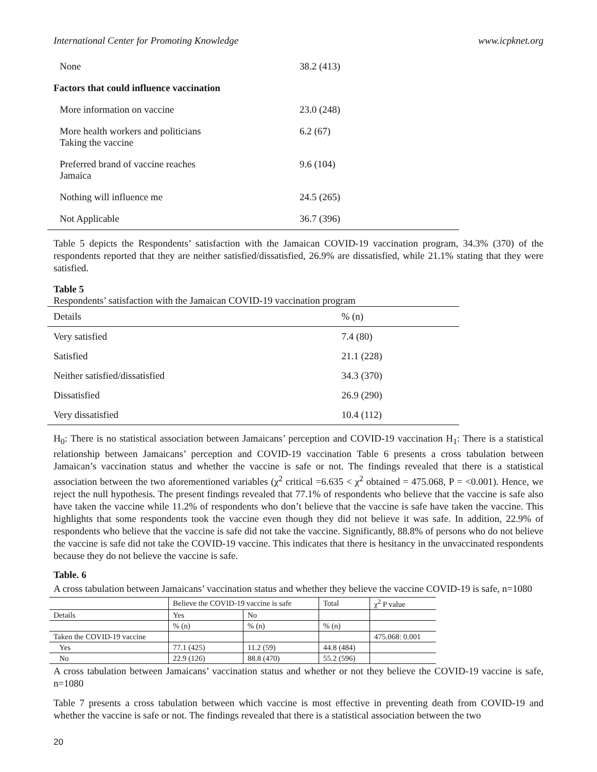International Center for Promoting Knowledge www.icpknet.org
| None | 38.2 (413) |
| Factors that could influence vaccination | |
| More information on vaccine | 23.0 (248) |
| More health workers and politicians Taking the vaccine | 6.2 (67) |
| Preferred brand of vaccine reaches Jamaica | 9.6 (104) |
| Nothing will influence me | 24.5 (265) |
| Not Applicable | 36.7 (396) |
Table 5 depicts the Respondents’ satisfaction with the Jamaican COVID-19 vaccination program, 34.3% (370) of the respondents reported that they are neither satisfied/dissatisfied, 26.9% are dissatisfied, while 21.1% stating that they were satisfied.
Table 5
Respondents’ satisfaction with the Jamaican COVID-19 vaccination program
| Details | % (n) |
| --- | --- |
| Very satisfied | 7.4 (80) |
| Satisfied | 21.1 (228) |
| Neither satisfied/dissatisfied | 34.3 (370) |
| Dissatisfied | 26.9 (290) |
| Very dissatisfied | 10.4 (112) |
H<sub>0</sub>: There is no statistical association between Jamaicans’ perception and COVID-19 vaccination H<sub>1</sub>: There is a statistical relationship between Jamaicans’ perception and COVID-19 vaccination Table 6 presents a cross tabulation between Jamaican’s vaccination status and whether the vaccine is safe or not. The findings revealed that there is a statistical association between the two aforementioned variables (χ<sup>2</sup> critical =6.635 < χ<sup>2</sup> obtained = 475.068, P = <0.001). Hence, we reject the null hypothesis. The present findings revealed that 77.1% of respondents who believe that the vaccine is safe also have taken the vaccine while 11.2% of respondents who don’t believe that the vaccine is safe have taken the vaccine. This highlights that some respondents took the vaccine even though they did not believe it was safe. In addition, 22.9% of respondents who believe that the vaccine is safe did not take the vaccine. Significantly, 88.8% of persons who do not believe the vaccine is safe did not take the COVID-19 vaccine. This indicates that there is hesitancy in the unvaccinated respondents because they do not believe the vaccine is safe.
Table. 6
A cross tabulation between Jamaicans’ vaccination status and whether they believe the vaccine COVID-19 is safe, n=1080
| | Believe the COVID-19 vaccine is safe | | Total | χ<sup>2</sup> P value |
| Details | Yes | No | | |
| | % (n) | % (n) | % (n) | |
| Taken the COVID-19 vaccine | | | | 475.068: 0.001 |
| Yes | 77.1 (425) | 11.2 (59) | 44.8 (484) | |
| No | 22.9 (126) | 88.8 (470) | 55.2 (596) | |
A cross tabulation between Jamaicans’ vaccination status and whether or not they believe the COVID-19 vaccine is safe, n=1080
Table 7 presents a cross tabulation between which vaccine is most effective in preventing death from COVID-19 and whether the vaccine is safe or not. The findings revealed that there is a statistical association between the two
20